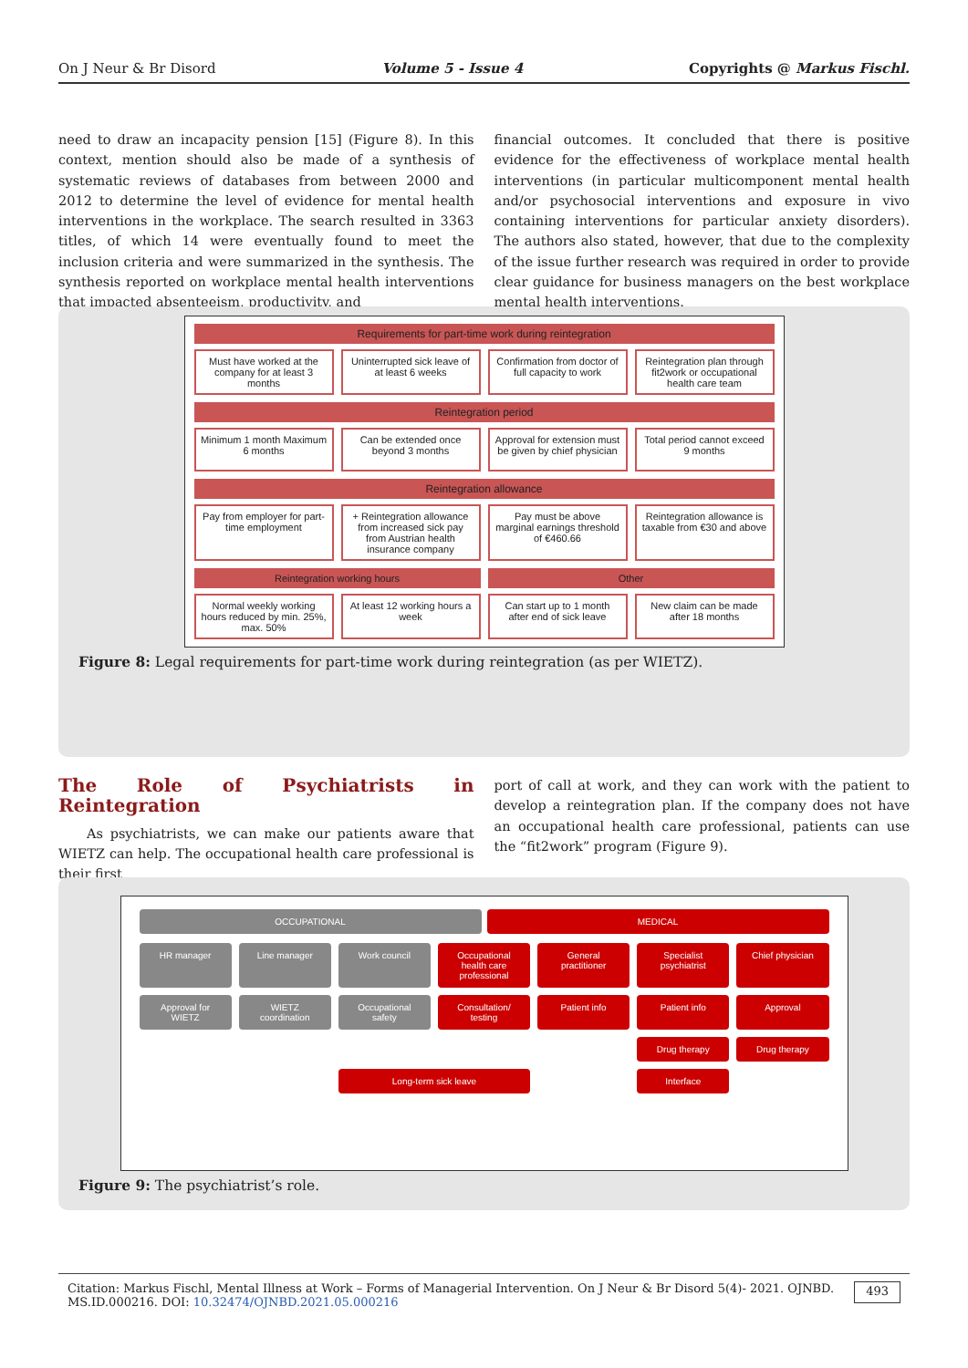On J Neur & Br Disord Volume 5 - Issue 4 Copyrights @ Markus Fischl.
need to draw an incapacity pension [15] (Figure 8). In this context, mention should also be made of a synthesis of systematic reviews of databases from between 2000 and 2012 to determine the level of evidence for mental health interventions in the workplace. The search resulted in 3363 titles, of which 14 were eventually found to meet the inclusion criteria and were summarized in the synthesis. The synthesis reported on workplace mental health interventions that impacted absenteeism, productivity, and
financial outcomes. It concluded that there is positive evidence for the effectiveness of workplace mental health interventions (in particular multicomponent mental health and/or psychosocial interventions and exposure in vivo containing interventions for particular anxiety disorders). The authors also stated, however, that due to the complexity of the issue further research was required in order to provide clear guidance for business managers on the best workplace mental health interventions.
Requirements for part-time work during reintegration
Must have worked at the company for at least 3 months
Uninterrupted sick leave of at least 6 weeks
Confirmation from doctor of full capacity to work
Reintegration plan through fit2work or occupational health care team
Reintegration period
Minimum 1 month Maximum 6 months
Can be extended once beyond 3 months
Approval for extension must be given by chief physician
Total period cannot exceed 9 months
Reintegration allowance
Pay from employer for part-time employment
+ Reintegration allowance from increased sick pay from Austrian health insurance company
Pay must be above marginal earnings threshold of €460.66
Reintegration allowance is taxable from €30 and above
Reintegration working hours Other
Normal weekly working hours reduced by min. 25%, max. 50%
At least 12 working hours a week
Can start up to 1 month after end of sick leave
New claim can be made after 18 months
Figure 8: Legal requirements for part-time work during reintegration (as per WIETZ).
The Role of Psychiatrists in Reintegration
As psychiatrists, we can make our patients aware that WIETZ can help. The occupational health care professional is their first
port of call at work, and they can work with the patient to develop a reintegration plan. If the company does not have an occupational health care professional, patients can use the “fit2work” program (Figure 9).
OCCUPATIONAL MEDICAL
HR manager
Line manager
Work council
Occupational health care professional
General practitioner
Specialist psychiatrist
Chief physician
Approval for WIETZ
WIETZ coordination
Occupational safety
Consultation/ testing
Patient info
Patient info
Approval
Drug therapy
Drug therapy
Long-term sick leave
Interface
Figure 9: The psychiatrist’s role.
Citation: Markus Fischl, Mental Illness at Work – Forms of Managerial Intervention. On J Neur & Br Disord 5(4)- 2021. OJNBD. MS.ID.000216. DOI: 10.32474/OJNBD.2021.05.000216 493